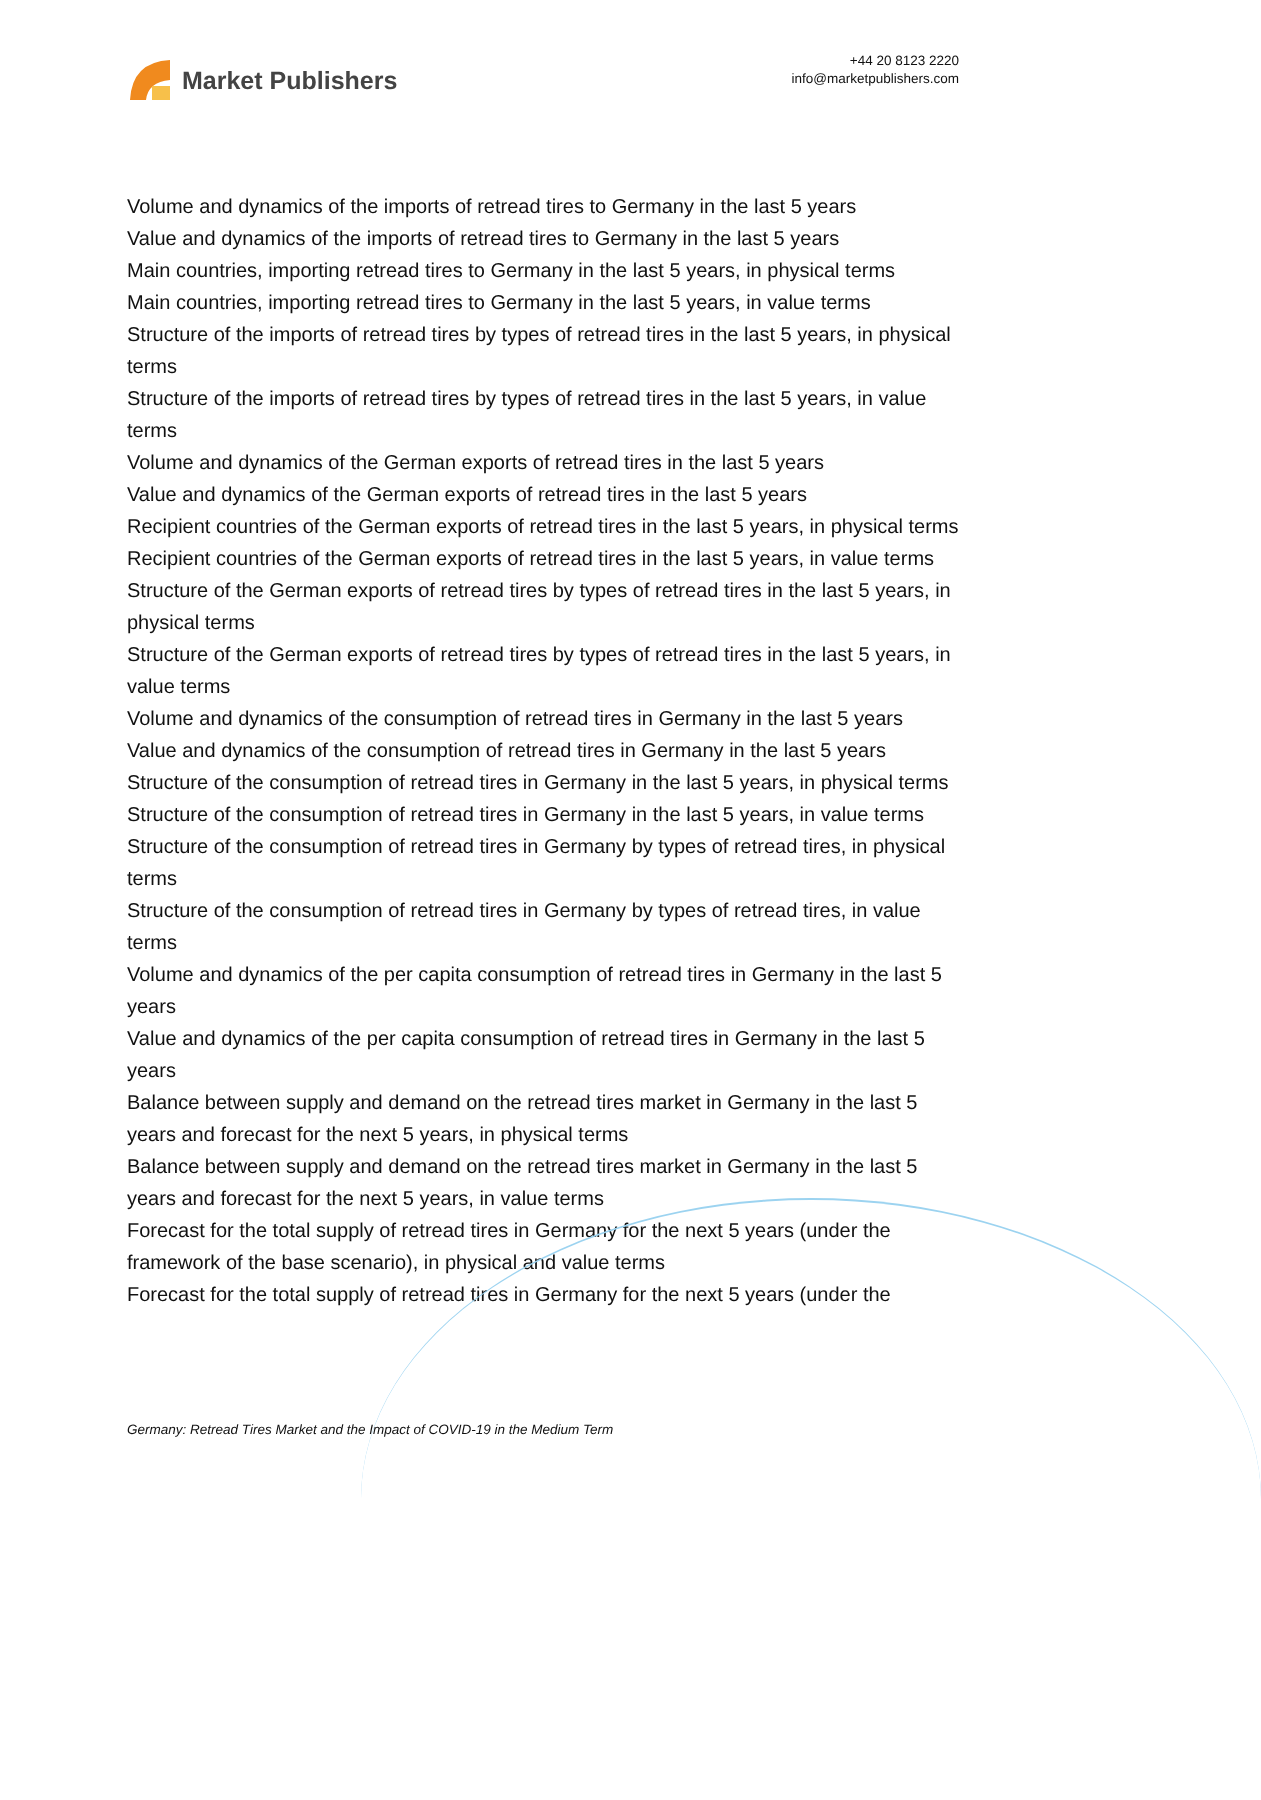Market Publishers
+44 20 8123 2220
info@marketpublishers.com
Volume and dynamics of the imports of retread tires to Germany in the last 5 years
Value and dynamics of the imports of retread tires to Germany in the last 5 years
Main countries, importing retread tires to Germany in the last 5 years, in physical terms
Main countries, importing retread tires to Germany in the last 5 years, in value terms
Structure of the imports of retread tires by types of retread tires in the last 5 years, in physical terms
Structure of the imports of retread tires by types of retread tires in the last 5 years, in value terms
Volume and dynamics of the German exports of retread tires in the last 5 years
Value and dynamics of the German exports of retread tires in the last 5 years
Recipient countries of the German exports of retread tires in the last 5 years, in physical terms
Recipient countries of the German exports of retread tires in the last 5 years, in value terms
Structure of the German exports of retread tires by types of retread tires in the last 5 years, in physical terms
Structure of the German exports of retread tires by types of retread tires in the last 5 years, in value terms
Volume and dynamics of the consumption of retread tires in Germany in the last 5 years
Value and dynamics of the consumption of retread tires in Germany in the last 5 years
Structure of the consumption of retread tires in Germany in the last 5 years, in physical terms
Structure of the consumption of retread tires in Germany in the last 5 years, in value terms
Structure of the consumption of retread tires in Germany by types of retread tires, in physical terms
Structure of the consumption of retread tires in Germany by types of retread tires, in value terms
Volume and dynamics of the per capita consumption of retread tires in Germany in the last 5 years
Value and dynamics of the per capita consumption of retread tires in Germany in the last 5 years
Balance between supply and demand on the retread tires market in Germany in the last 5 years and forecast for the next 5 years, in physical terms
Balance between supply and demand on the retread tires market in Germany in the last 5 years and forecast for the next 5 years, in value terms
Forecast for the total supply of retread tires in Germany for the next 5 years (under the framework of the base scenario), in physical and value terms
Forecast for the total supply of retread tires in Germany for the next 5 years (under the
Germany: Retread Tires Market and the Impact of COVID-19 in the Medium Term